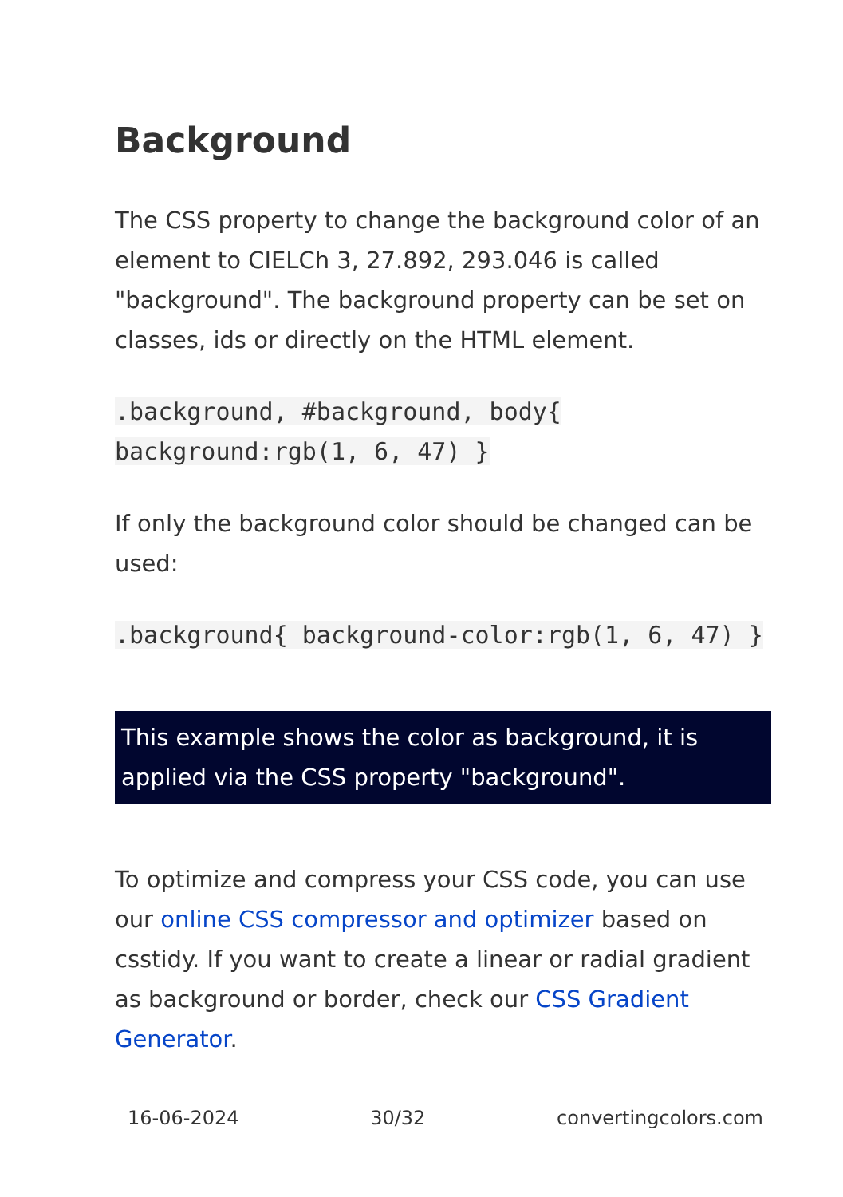Background
The CSS property to change the background color of an element to CIELCh 3, 27.892, 293.046 is called "background". The background property can be set on classes, ids or directly on the HTML element.
.background, #background, body{ background:rgb(1, 6, 47) }
If only the background color should be changed can be used:
.background{ background-color:rgb(1, 6, 47) }
This example shows the color as background, it is applied via the CSS property "background".
To optimize and compress your CSS code, you can use our online CSS compressor and optimizer based on csstidy. If you want to create a linear or radial gradient as background or border, check our CSS Gradient Generator.
16-06-2024 30/32 convertingcolors.com